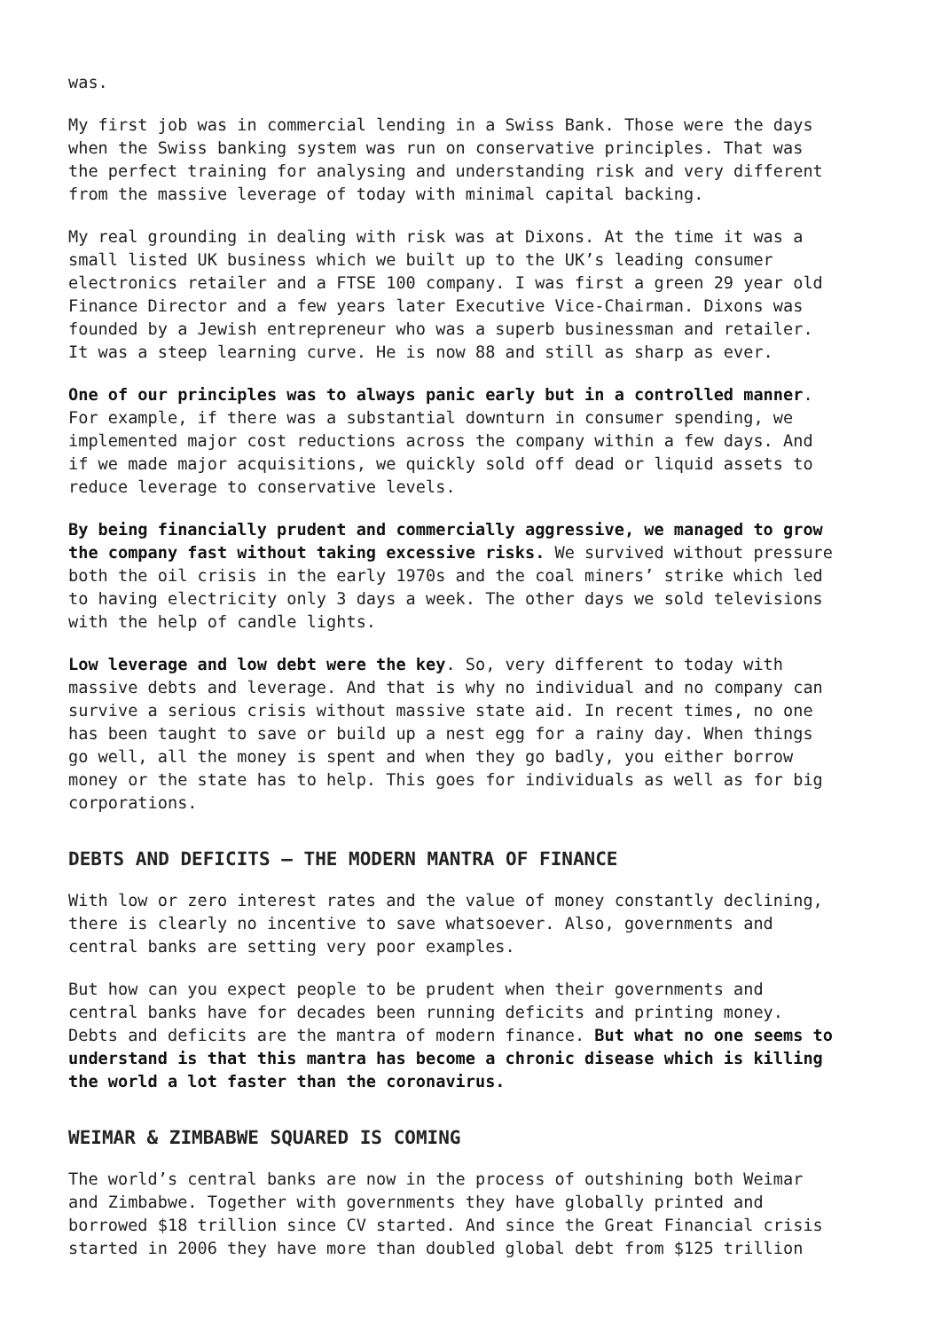was.
My first job was in commercial lending in a Swiss Bank. Those were the days when the Swiss banking system was run on conservative principles. That was the perfect training for analysing and understanding risk and very different from the massive leverage of today with minimal capital backing.
My real grounding in dealing with risk was at Dixons. At the time it was a small listed UK business which we built up to the UK’s leading consumer electronics retailer and a FTSE 100 company. I was first a green 29 year old Finance Director and a few years later Executive Vice-Chairman. Dixons was founded by a Jewish entrepreneur who was a superb businessman and retailer. It was a steep learning curve. He is now 88 and still as sharp as ever.
One of our principles was to always panic early but in a controlled manner. For example, if there was a substantial downturn in consumer spending, we implemented major cost reductions across the company within a few days. And if we made major acquisitions, we quickly sold off dead or liquid assets to reduce leverage to conservative levels.
By being financially prudent and commercially aggressive, we managed to grow the company fast without taking excessive risks. We survived without pressure both the oil crisis in the early 1970s and the coal miners’ strike which led to having electricity only 3 days a week. The other days we sold televisions with the help of candle lights.
Low leverage and low debt were the key. So, very different to today with massive debts and leverage. And that is why no individual and no company can survive a serious crisis without massive state aid. In recent times, no one has been taught to save or build up a nest egg for a rainy day. When things go well, all the money is spent and when they go badly, you either borrow money or the state has to help. This goes for individuals as well as for big corporations.
DEBTS AND DEFICITS – THE MODERN MANTRA OF FINANCE
With low or zero interest rates and the value of money constantly declining, there is clearly no incentive to save whatsoever. Also, governments and central banks are setting very poor examples.
But how can you expect people to be prudent when their governments and central banks have for decades been running deficits and printing money. Debts and deficits are the mantra of modern finance. But what no one seems to understand is that this mantra has become a chronic disease which is killing the world a lot faster than the coronavirus.
WEIMAR & ZIMBABWE SQUARED IS COMING
The world’s central banks are now in the process of outshining both Weimar and Zimbabwe. Together with governments they have globally printed and borrowed $18 trillion since CV started. And since the Great Financial crisis started in 2006 they have more than doubled global debt from $125 trillion